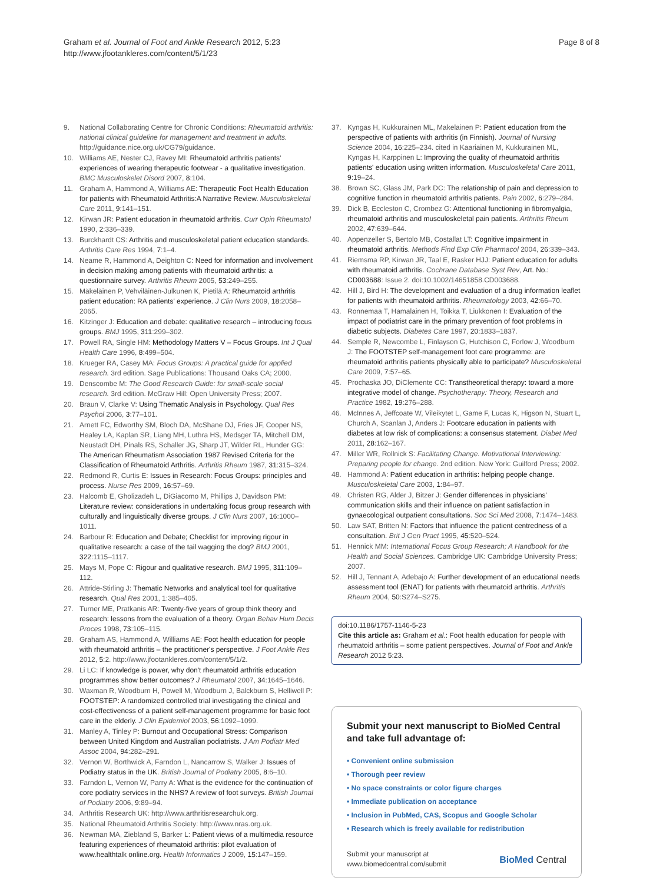Graham et al. Journal of Foot and Ankle Research 2012, 5:23
http://www.jfootankleres.com/content/5/1/23
Page 8 of 8
9. National Collaborating Centre for Chronic Conditions: Rheumatoid arthritis: national clinical guideline for management and treatment in adults. http://guidance.nice.org.uk/CG79/guidance.
10. Williams AE, Nester CJ, Ravey MI: Rheumatoid arthritis patients' experiences of wearing therapeutic footwear - a qualitative investigation. BMC Musculoskelet Disord 2007, 8:104.
11. Graham A, Hammond A, Williams AE: Therapeutic Foot Health Education for patients with Rheumatoid Arthritis:A Narrative Review. Musculoskeletal Care 2011, 9:141–151.
12. Kirwan JR: Patient education in rheumatoid arthritis. Curr Opin Rheumatol 1990, 2:336–339.
13. Burckhardt CS: Arthritis and musculoskeletal patient education standards. Arthritis Care Res 1994, 7:1–4.
14. Neame R, Hammond A, Deighton C: Need for information and involvement in decision making among patients with rheumatoid arthritis: a questionnaire survey. Arthritis Rheum 2005, 53:249–255.
15. Mäkeläinen P, Vehviläinen-Julkunen K, Pietilä A: Rheumatoid arthritis patient education: RA patients' experience. J Clin Nurs 2009, 18:2058–2065.
16. Kitzinger J: Education and debate: qualitative research – introducing focus groups. BMJ 1995, 311:299–302.
17. Powell RA, Single HM: Methodology Matters V – Focus Groups. Int J Qual Health Care 1996, 8:499–504.
18. Krueger RA, Casey MA: Focus Groups: A practical guide for applied research. 3rd edition. Sage Publications: Thousand Oaks CA; 2000.
19. Denscombe M: The Good Research Guide: for small-scale social research. 3rd edition. McGraw Hill: Open University Press; 2007.
20. Braun V, Clarke V: Using Thematic Analysis in Psychology. Qual Res Psychol 2006, 3:77–101.
21. Arnett FC, Edworthy SM, Bloch DA, McShane DJ, Fries JF, Cooper NS, Healey LA, Kaplan SR, Liang MH, Luthra HS, Medsger TA, Mitchell DM, Neustadt DH, Pinals RS, Schaller JG, Sharp JT, Wilder RL, Hunder GG: The American Rheumatism Association 1987 Revised Criteria for the Classification of Rheumatoid Arthritis. Arthritis Rheum 1987, 31:315–324.
22. Redmond R, Curtis E: Issues in Research: Focus Groups: principles and process. Nurse Res 2009, 16:57–69.
23. Halcomb E, Gholizadeh L, DiGiacomo M, Phillips J, Davidson PM: Literature review: considerations in undertaking focus group research with culturally and linguistically diverse groups. J Clin Nurs 2007, 16:1000–1011.
24. Barbour R: Education and Debate; Checklist for improving rigour in qualitative research: a case of the tail wagging the dog? BMJ 2001, 322:1115–1117.
25. Mays M, Pope C: Rigour and qualitative research. BMJ 1995, 311:109–112.
26. Attride-Stirling J: Thematic Networks and analytical tool for qualitative research. Qual Res 2001, 1:385–405.
27. Turner ME, Pratkanis AR: Twenty-five years of group think theory and research: lessons from the evaluation of a theory. Organ Behav Hum Decis Proces 1998, 73:105–115.
28. Graham AS, Hammond A, Williams AE: Foot health education for people with rheumatoid arthritis – the practitioner's perspective. J Foot Ankle Res 2012, 5:2. http://www.jfootankleres.com/content/5/1/2.
29. Li LC: If knowledge is power, why don't rheumatoid arthritis education programmes show better outcomes? J Rheumatol 2007, 34:1645–1646.
30. Waxman R, Woodburn H, Powell M, Woodburn J, Balckburn S, Helliwell P: FOOTSTEP: A randomized controlled trial investigating the clinical and cost-effectiveness of a patient self-management programme for basic foot care in the elderly. J Clin Epidemiol 2003, 56:1092–1099.
31. Manley A, Tinley P: Burnout and Occupational Stress: Comparison between United Kingdom and Australian podiatrists. J Am Podiatr Med Assoc 2004, 94:282–291.
32. Vernon W, Borthwick A, Farndon L, Nancarrow S, Walker J: Issues of Podiatry status in the UK. British Journal of Podiatry 2005, 8:6–10.
33. Farndon L, Vernon W, Parry A: What is the evidence for the continuation of core podiatry services in the NHS? A review of foot surveys. British Journal of Podiatry 2006, 9:89–94.
34. Arthritis Research UK: http://www.arthritisresearchuk.org.
35. National Rheumatoid Arthritis Society: http://www.nras.org.uk.
36. Newman MA, Ziebland S, Barker L: Patient views of a multimedia resource featuring experiences of rheumatoid arthritis: pilot evaluation of www.healthtalk online.org. Health Informatics J 2009, 15:147–159.
37. Kyngas H, Kukkurainen ML, Makelainen P: Patient education from the perspective of patients with arthritis (in Finnish). Journal of Nursing Science 2004, 16:225–234. cited in Kaariainen M, Kukkurainen ML, Kyngas H, Karppinen L: Improving the quality of rheumatoid arthritis patients' education using written information. Musculoskeletal Care 2011, 9:19–24.
38. Brown SC, Glass JM, Park DC: The relationship of pain and depression to cognitive function in rheumatoid arthritis patients. Pain 2002, 6:279–284.
39. Dick B, Eccleston C, Crombez G: Attentional functioning in fibromyalgia, rheumatoid arthritis and musculoskeletal pain patients. Arthritis Rheum 2002, 47:639–644.
40. Appenzeller S, Bertolo MB, Costallat LT: Cognitive impairment in rheumatoid arthritis. Methods Find Exp Clin Pharmacol 2004, 26:339–343.
41. Riemsma RP, Kirwan JR, Taal E, Rasker HJJ: Patient education for adults with rheumatoid arthritis. Cochrane Database Syst Rev, Art. No.: CD003688: Issue 2. doi:10.1002/14651858.CD003688.
42. Hill J, Bird H: The development and evaluation of a drug information leaflet for patients with rheumatoid arthritis. Rheumatology 2003, 42:66–70.
43. Ronnemaa T, Hamalainen H, Toikka T, Liukkonen I: Evaluation of the impact of podiatrist care in the primary prevention of foot problems in diabetic subjects. Diabetes Care 1997, 20:1833–1837.
44. Semple R, Newcombe L, Finlayson G, Hutchison C, Forlow J, Woodburn J: The FOOTSTEP self-management foot care programme: are rheumatoid arthritis patients physically able to participate? Musculoskeletal Care 2009, 7:57–65.
45. Prochaska JO, DiClemente CC: Transtheoretical therapy: toward a more integrative model of change. Psychotherapy: Theory, Research and Practice 1982, 19:276–288.
46. McInnes A, Jeffcoate W, Vileikytet L, Game F, Lucas K, Higson N, Stuart L, Church A, Scanlan J, Anders J: Footcare education in patients with diabetes at low risk of complications: a consensus statement. Diabet Med 2011, 28:162–167.
47. Miller WR, Rollnick S: Facilitating Change. Motivational Interviewing: Preparing people for change. 2nd edition. New York: Guilford Press; 2002.
48. Hammond A: Patient education in arthritis: helping people change. Musculoskeletal Care 2003, 1:84–97.
49. Christen RG, Alder J, Bitzer J: Gender differences in physicians' communication skills and their influence on patient satisfaction in gynaecological outpatient consultations. Soc Sci Med 2008, 7:1474–1483.
50. Law SAT, Britten N: Factors that influence the patient centredness of a consultation. Brit J Gen Pract 1995, 45:520–524.
51. Hennick MM: International Focus Group Research; A Handbook for the Health and Social Sciences. Cambridge UK: Cambridge University Press; 2007.
52. Hill J, Tennant A, Adebajo A: Further development of an educational needs assessment tool (ENAT) for patients with rheumatoid arthritis. Arthritis Rheum 2004, 50:S274–S275.
doi:10.1186/1757-1146-5-23
Cite this article as: Graham et al.: Foot health education for people with rheumatoid arthritis – some patient perspectives. Journal of Foot and Ankle Research 2012 5:23.
Submit your next manuscript to BioMed Central and take full advantage of:
• Convenient online submission
• Thorough peer review
• No space constraints or color figure charges
• Immediate publication on acceptance
• Inclusion in PubMed, CAS, Scopus and Google Scholar
• Research which is freely available for redistribution
Submit your manuscript at
www.biomedcentral.com/submit BioMed Central